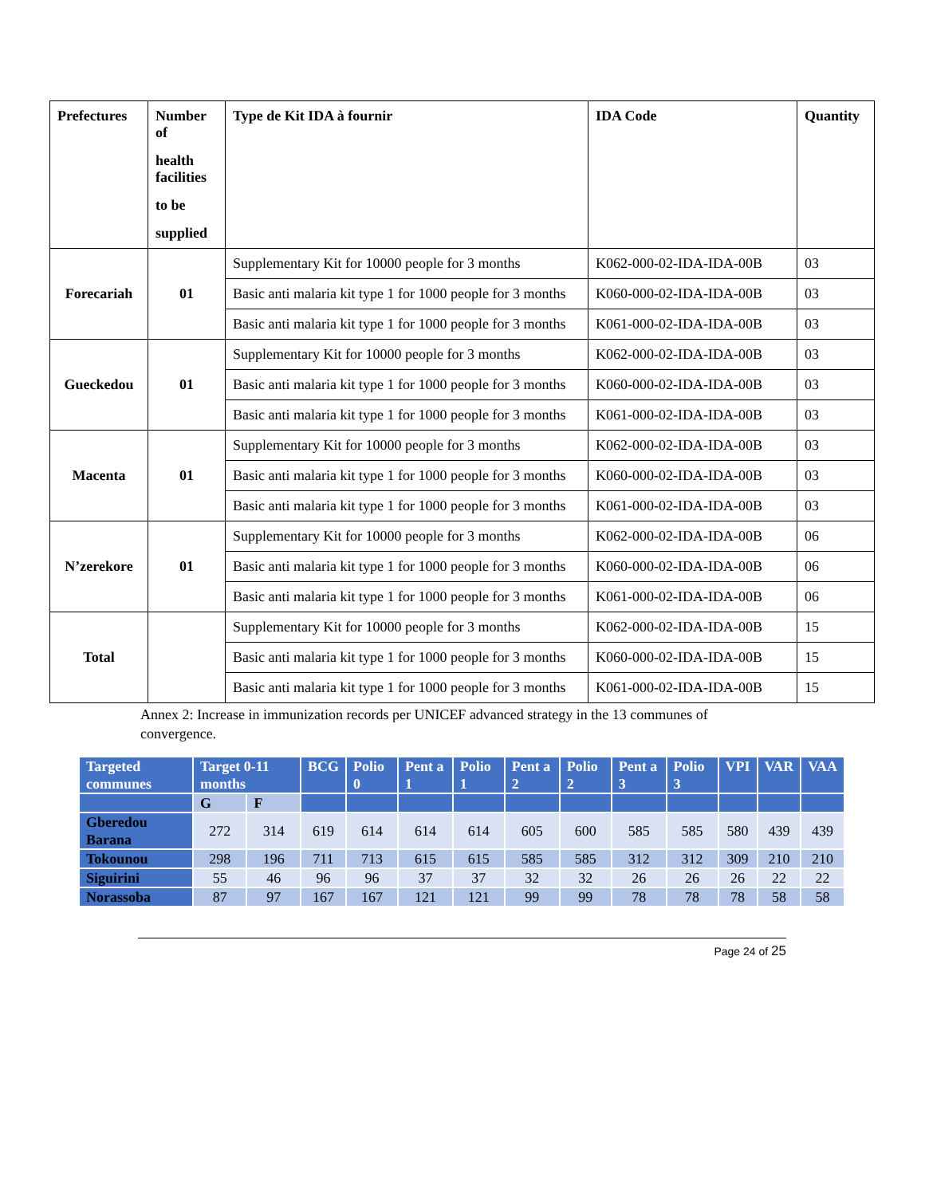| Prefectures | Number of health facilities to be supplied | Type de Kit IDA à fournir | IDA Code | Quantity |
| --- | --- | --- | --- | --- |
| Forecariah | 01 | Supplementary Kit for 10000 people for 3 months | K062-000-02-IDA-IDA-00B | 03 |
| | | Basic anti malaria kit type 1 for 1000 people for 3 months | K060-000-02-IDA-IDA-00B | 03 |
| | | Basic anti malaria kit type 1 for 1000 people for 3 months | K061-000-02-IDA-IDA-00B | 03 |
| Gueckedou | 01 | Supplementary Kit for 10000 people for 3 months | K062-000-02-IDA-IDA-00B | 03 |
| | | Basic anti malaria kit type 1 for 1000 people for 3 months | K060-000-02-IDA-IDA-00B | 03 |
| | | Basic anti malaria kit type 1 for 1000 people for 3 months | K061-000-02-IDA-IDA-00B | 03 |
| Macenta | 01 | Supplementary Kit for 10000 people for 3 months | K062-000-02-IDA-IDA-00B | 03 |
| | | Basic anti malaria kit type 1 for 1000 people for 3 months | K060-000-02-IDA-IDA-00B | 03 |
| | | Basic anti malaria kit type 1 for 1000 people for 3 months | K061-000-02-IDA-IDA-00B | 03 |
| N’zerekore | 01 | Supplementary Kit for 10000 people for 3 months | K062-000-02-IDA-IDA-00B | 06 |
| | | Basic anti malaria kit type 1 for 1000 people for 3 months | K060-000-02-IDA-IDA-00B | 06 |
| | | Basic anti malaria kit type 1 for 1000 people for 3 months | K061-000-02-IDA-IDA-00B | 06 |
| Total | | Supplementary Kit for 10000 people for 3 months | K062-000-02-IDA-IDA-00B | 15 |
| | | Basic anti malaria kit type 1 for 1000 people for 3 months | K060-000-02-IDA-IDA-00B | 15 |
| | | Basic anti malaria kit type 1 for 1000 people for 3 months | K061-000-02-IDA-IDA-00B | 15 |
Annex 2: Increase in immunization records per UNICEF advanced strategy in the 13 communes of convergence.
| Targeted communes | Target 0-11 months | | BCG | Polio 0 | Pent a 1 | Polio 1 | Pent a 2 | Polio 2 | Pent a 3 | Polio 3 | VPI | VAR | VAA |
| --- | --- | --- | --- | --- | --- | --- | --- | --- | --- | --- | --- | --- | --- |
| | G | F | | | | | | | | | | | |
| Gberedou Barana | 272 | 314 | 619 | 614 | 614 | 614 | 605 | 600 | 585 | 585 | 580 | 439 | 439 |
| Tokounou | 298 | 196 | 711 | 713 | 615 | 615 | 585 | 585 | 312 | 312 | 309 | 210 | 210 |
| Siguirini | 55 | 46 | 96 | 96 | 37 | 37 | 32 | 32 | 26 | 26 | 26 | 22 | 22 |
| Norassoba | 87 | 97 | 167 | 167 | 121 | 121 | 99 | 99 | 78 | 78 | 78 | 58 | 58 |
Page 24 of 25